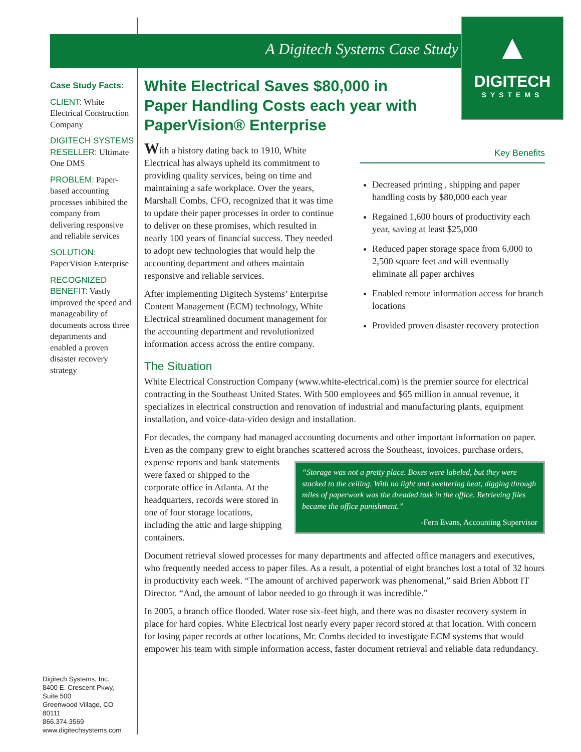A Digitech Systems Case Study
▲
DIGITECH
SYSTEMS
Case Study Facts:
CLIENT: White Electrical Construction Company
DIGITECH SYSTEMS RESELLER: Ultimate One DMS
PROBLEM: Paper-based accounting processes inhibited the company from delivering responsive and reliable services
SOLUTION:
PaperVision Enterprise
RECOGNIZED BENEFIT: Vastly improved the speed and manageability of documents across three departments and enabled a proven disaster recovery strategy
Digitech Systems, Inc.
8400 E. Crescent Pkwy,
Suite 500
Greenwood Village, CO
80111
866.374.3569
www.digitechsystems.com
White Electrical Saves $80,000 in Paper Handling Costs each year with PaperVision® Enterprise
With a history dating back to 1910, White Electrical has always upheld its commitment to providing quality services, being on time and maintaining a safe workplace. Over the years, Marshall Combs, CFO, recognized that it was time to update their paper processes in order to continue to deliver on these promises, which resulted in nearly 100 years of financial success. They needed to adopt new technologies that would help the accounting department and others maintain responsive and reliable services.
After implementing Digitech Systems’ Enterprise Content Management (ECM) technology, White Electrical streamlined document management for the accounting department and revolutionized information access across the entire company.
Key Benefits
Decreased printing , shipping and paper handling costs by $80,000 each year
Regained 1,600 hours of productivity each year, saving at least $25,000
Reduced paper storage space from 6,000 to 2,500 square feet and will eventually eliminate all paper archives
Enabled remote information access for branch locations
Provided proven disaster recovery protection
The Situation
White Electrical Construction Company (www.white-electrical.com) is the premier source for electrical contracting in the Southeast United States. With 500 employees and $65 million in annual revenue, it specializes in electrical construction and renovation of industrial and manufacturing plants, equipment installation, and voice-data-video design and installation.
For decades, the company had managed accounting documents and other important information on paper. Even as the company grew to eight branches scattered across the Southeast, invoices, purchase “Storage was not a pretty place. Boxes were labeled, but they were stacked to the ceiling. With no light and sweltering heat, digging through miles of paperwork was the dreaded task in the office. Retrieving files became the office punishment.”
-Fern Evans, Accounting Supervisor orders, expense reports and bank statements were faxed or shipped to the corporate office in Atlanta. At the headquarters, records were stored in one of four storage locations, including the attic and large shipping containers.
Document retrieval slowed processes for many departments and affected office managers and executives, who frequently needed access to paper files. As a result, a potential of eight branches lost a total of 32 hours in productivity each week. “The amount of archived paperwork was phenomenal,” said Brien Abbott IT Director. “And, the amount of labor needed to go through it was incredible.”
In 2005, a branch office flooded. Water rose six-feet high, and there was no disaster recovery system in place for hard copies. White Electrical lost nearly every paper record stored at that location. With concern for losing paper records at other locations, Mr. Combs decided to investigate ECM systems that would empower his team with simple information access, faster document retrieval and reliable data redundancy.